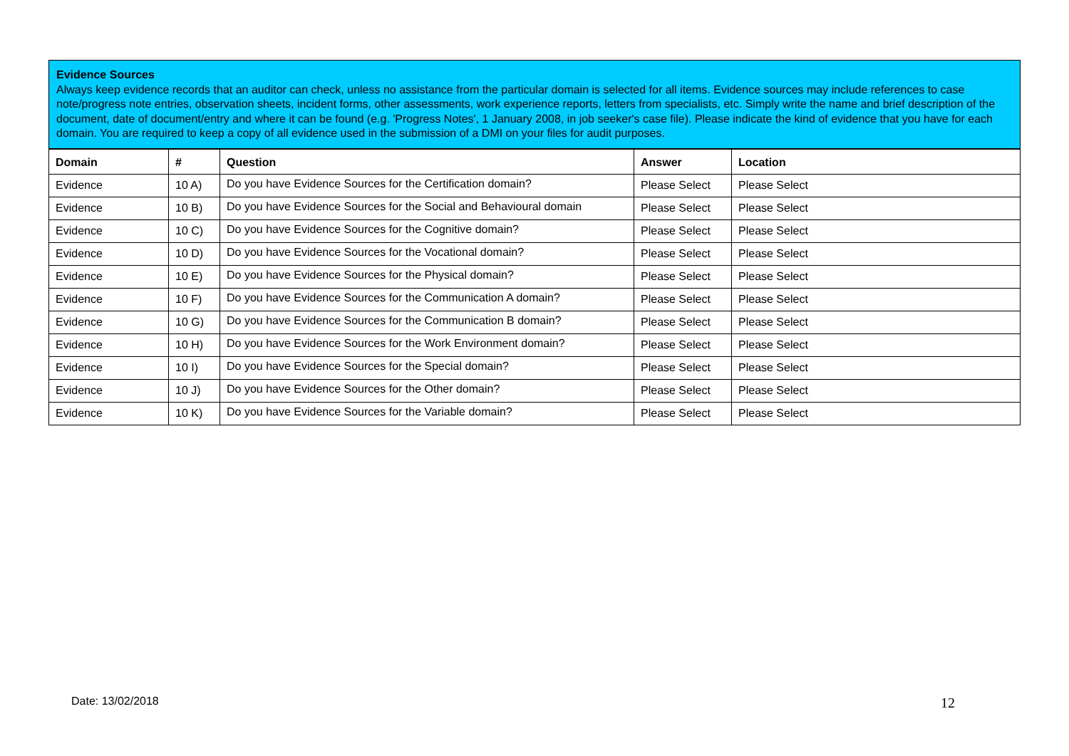Evidence Sources
Always keep evidence records that an auditor can check, unless no assistance from the particular domain is selected for all items. Evidence sources may include references to case note/progress note entries, observation sheets, incident forms, other assessments, work experience reports, letters from specialists, etc. Simply write the name and brief description of the document, date of document/entry and where it can be found (e.g. 'Progress Notes', 1 January 2008, in job seeker's case file). Please indicate the kind of evidence that you have for each domain. You are required to keep a copy of all evidence used in the submission of a DMI on your files for audit purposes.
| Domain | # | Question | Answer | Location |
| --- | --- | --- | --- | --- |
| Evidence | 10 A) | Do you have Evidence Sources for the Certification domain? | Please Select | Please Select |
| Evidence | 10 B) | Do you have Evidence Sources for the Social and Behavioural domain | Please Select | Please Select |
| Evidence | 10 C) | Do you have Evidence Sources for the Cognitive domain? | Please Select | Please Select |
| Evidence | 10 D) | Do you have Evidence Sources for the Vocational domain? | Please Select | Please Select |
| Evidence | 10 E) | Do you have Evidence Sources for the Physical domain? | Please Select | Please Select |
| Evidence | 10 F) | Do you have Evidence Sources for the Communication A domain? | Please Select | Please Select |
| Evidence | 10 G) | Do you have Evidence Sources for the Communication B domain? | Please Select | Please Select |
| Evidence | 10 H) | Do you have Evidence Sources for the Work Environment domain? | Please Select | Please Select |
| Evidence | 10 I) | Do you have Evidence Sources for the Special domain? | Please Select | Please Select |
| Evidence | 10 J) | Do you have Evidence Sources for the Other domain? | Please Select | Please Select |
| Evidence | 10 K) | Do you have Evidence Sources for the Variable domain? | Please Select | Please Select |
Date: 13/02/2018 12